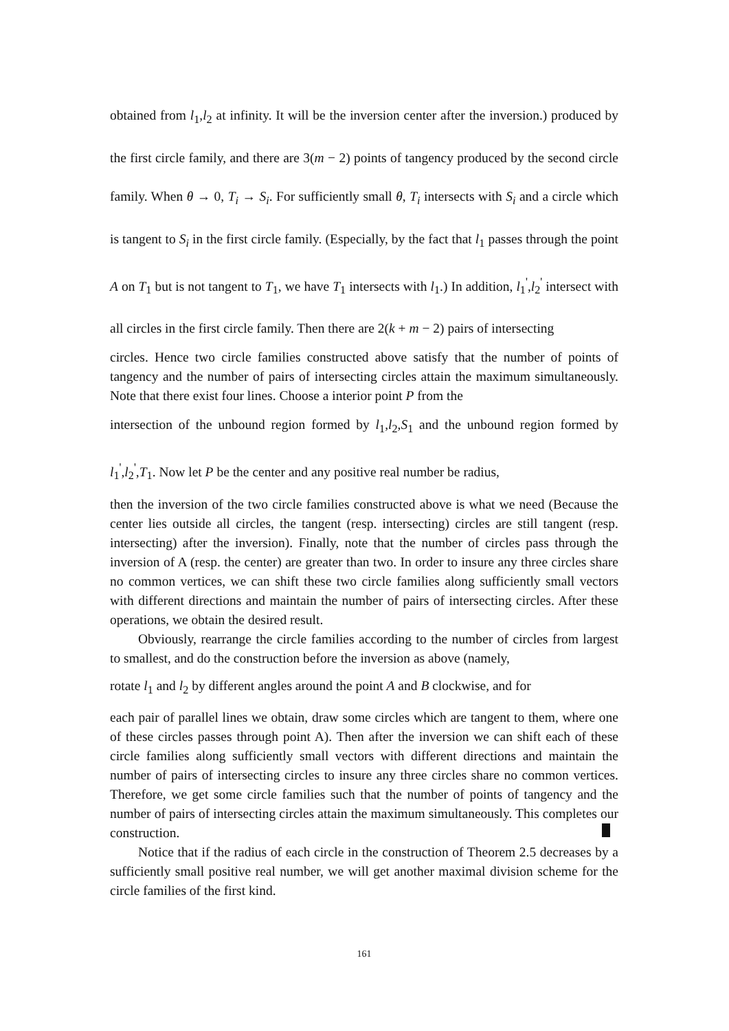obtained from l<sub>1</sub>,l<sub>2</sub> at infinity. It will be the inversion center after the inversion.) produced by the first circle family, and there are 3(m − 2) points of tangency produced by the second circle family. When θ → 0, T<sub>i</sub> → S<sub>i</sub>. For sufficiently small θ, T<sub>i</sub> intersects with S<sub>i</sub> and a circle which is tangent to S<sub>i</sub> in the first circle family. (Especially, by the fact that l<sub>1</sub> passes through the point A on T<sub>1</sub> but is not tangent to T<sub>1</sub>, we have T<sub>1</sub> intersects with l<sub>1</sub>.) In addition, l<sub>1</sub><sup>'</sup>,l<sub>2</sub><sup>'</sup> intersect with all circles in the first circle family. Then there are 2(k + m − 2) pairs of intersecting
circles. Hence two circle families constructed above satisfy that the number of points of tangency and the number of pairs of intersecting circles attain the maximum simultaneously. Note that there exist four lines. Choose a interior point P from the
intersection of the unbound region formed by l<sub>1</sub>,l<sub>2</sub>,S<sub>1</sub> and the unbound region formed by l<sub>1</sub><sup>'</sup>,l<sub>2</sub><sup>'</sup>,T<sub>1</sub>. Now let P be the center and any positive real number be radius,
then the inversion of the two circle families constructed above is what we need (Because the center lies outside all circles, the tangent (resp. intersecting) circles are still tangent (resp. intersecting) after the inversion). Finally, note that the number of circles pass through the inversion of A (resp. the center) are greater than two. In order to insure any three circles share no common vertices, we can shift these two circle families along sufficiently small vectors with different directions and maintain the number of pairs of intersecting circles. After these operations, we obtain the desired result.
Obviously, rearrange the circle families according to the number of circles from largest to smallest, and do the construction before the inversion as above (namely,
rotate l<sub>1</sub> and l<sub>2</sub> by different angles around the point A and B clockwise, and for
each pair of parallel lines we obtain, draw some circles which are tangent to them, where one of these circles passes through point A). Then after the inversion we can shift each of these circle families along sufficiently small vectors with different directions and maintain the number of pairs of intersecting circles to insure any three circles share no common vertices. Therefore, we get some circle families such that the number of points of tangency and the number of pairs of intersecting circles attain the maximum simultaneously. This completes our construction.
Notice that if the radius of each circle in the construction of Theorem 2.5 decreases by a sufficiently small positive real number, we will get another maximal division scheme for the circle families of the first kind.
161